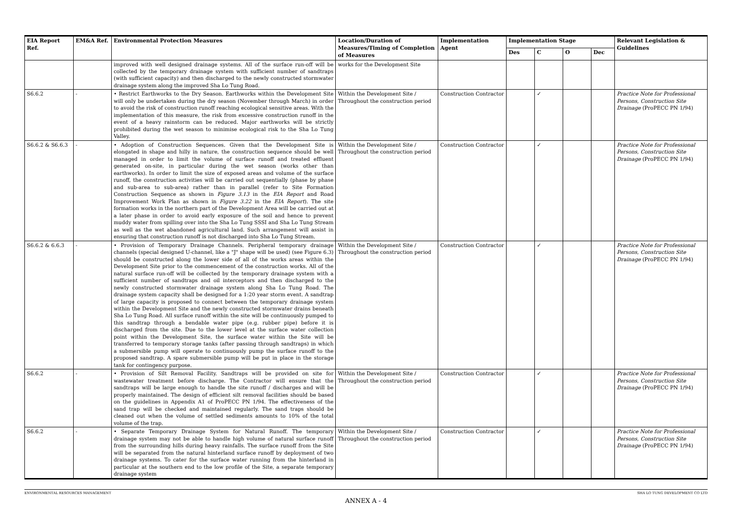| EIA Report Ref. | EM&A Ref. | Environmental Protection Measures | Location/Duration of Measures/Timing of Completion of Measures | Implementation Agent | Implementation Stage | | | | Relevant Legislation & Guidelines |
| --- | --- | --- | --- | --- | --- | --- | --- | --- | --- |
| | | | | | Des | C | O | Dec | |
| | | improved with well designed drainage systems. All of the surface run-off will be collected by the temporary drainage system with sufficient number of sandtraps (with sufficient capacity) and then discharged to the newly constructed stormwater drainage system along the improved Sha Lo Tung Road. | works for the Development Site | | | | | | |
| S6.6.2 | - | • Restrict Earthworks to the Dry Season. Earthworks within the Development Site will only be undertaken during the dry season (November through March) in order to avoid the risk of construction runoff reaching ecological sensitive areas. With the implementation of this measure, the risk from excessive construction runoff in the event of a heavy rainstorm can be reduced. Major earthworks will be strictly prohibited during the wet season to minimise ecological risk to the Sha Lo Tung Valley. | Within the Development Site / Throughout the construction period | Construction Contractor | | ✓ | | | Practice Note for Professional Persons, Construction Site Drainage (ProPECC PN 1/94) |
| S6.6.2 & S6.6.3 | - | • Adoption of Construction Sequences. Given that the Development Site is elongated in shape and hilly in nature, the construction sequence should be well managed in order to limit the volume of surface runoff and treated effluent generated on-site, in particular during the wet season (works other than earthworks). In order to limit the size of exposed areas and volume of the surface runoff, the construction activities will be carried out sequentially (phase by phase and sub-area to sub-area) rather than in parallel (refer to Site Formation Construction Sequence as shown in Figure 3.13 in the EIA Report and Road Improvement Work Plan as shown in Figure 3.22 in the EIA Report ). The site formation works in the northern part of the Development Area will be carried out at a later phase in order to avoid early exposure of the soil and hence to prevent muddy water from spilling over into the Sha Lo Tung SSSI and Sha Lo Tung Stream as well as the wet abandoned agricultural land. Such arrangement will assist in ensuring that construction runoff is not discharged into Sha Lo Tung Stream. | Within the Development Site / Throughout the construction period | Construction Contractor | | ✓ | | | Practice Note for Professional Persons, Construction Site Drainage (ProPECC PN 1/94) |
| S6.6.2 & 6.6.3 | - | • Provision of Temporary Drainage Channels. Peripheral temporary drainage channels (special designed U-channel, like a "J" shape will be used) (see Figure 6.3) should be constructed along the lower side of all of the works areas within the Development Site prior to the commencement of the construction works. All of the natural surface run-off will be collected by the temporary drainage system with a sufficient number of sandtraps and oil interceptors and then discharged to the newly constructed stormwater drainage system along Sha Lo Tung Road. The drainage system capacity shall be designed for a 1:20 year storm event. A sandtrap of large capacity is proposed to connect between the temporary drainage system within the Development Site and the newly constructed stormwater drains beneath Sha Lo Tung Road. All surface runoff within the site will be continuously pumped to this sandtrap through a bendable water pipe (e.g. rubber pipe) before it is discharged from the site. Due to the lower level at the surface water collection point within the Development Site, the surface water within the Site will be transferred to temporary storage tanks (after passing through sandtraps) in which a submersible pump will operate to continuously pump the surface runoff to the proposed sandtrap. A spare submersible pump will be put in place in the storage tank for contingency purpose. | Within the Development Site / Throughout the construction period | Construction Contractor | | ✓ | | | Practice Note for Professional Persons, Construction Site Drainage (ProPECC PN 1/94) |
| S6.6.2 | - | • Provision of Silt Removal Facility. Sandtraps will be provided on site for wastewater treatment before discharge. The Contractor will ensure that the sandtraps will be large enough to handle the site runoff / discharges and will be properly maintained. The design of efficient silt removal facilities should be based on the guidelines in Appendix A1 of ProPECC PN 1/94. The effectiveness of the sand trap will be checked and maintained regularly. The sand traps should be cleaned out when the volume of settled sediments amounts to 10% of the total volume of the trap. | Within the Development Site / Throughout the construction period | Construction Contractor | | ✓ | | | Practice Note for Professional Persons, Construction Site Drainage (ProPECC PN 1/94) |
| S6.6.2 | - | • Separate Temporary Drainage System for Natural Runoff. The temporary drainage system may not be able to handle high volume of natural surface runoff from the surrounding hills during heavy rainfalls. The surface runoff from the Site will be separated from the natural hinterland surface runoff by deployment of two drainage systems. To cater for the surface water running from the hinterland in particular at the southern end to the low profile of the Site, a separate temporary drainage system | Within the Development Site / Throughout the construction period | Construction Contractor | | ✓ | | | Practice Note for Professional Persons, Construction Site Drainage (ProPECC PN 1/94) |
ENVIRONMENTAL RESOURCES MANAGEMENT SHA LO TUNG DEVELOPMENT CO LTD
ANNEX A - 4